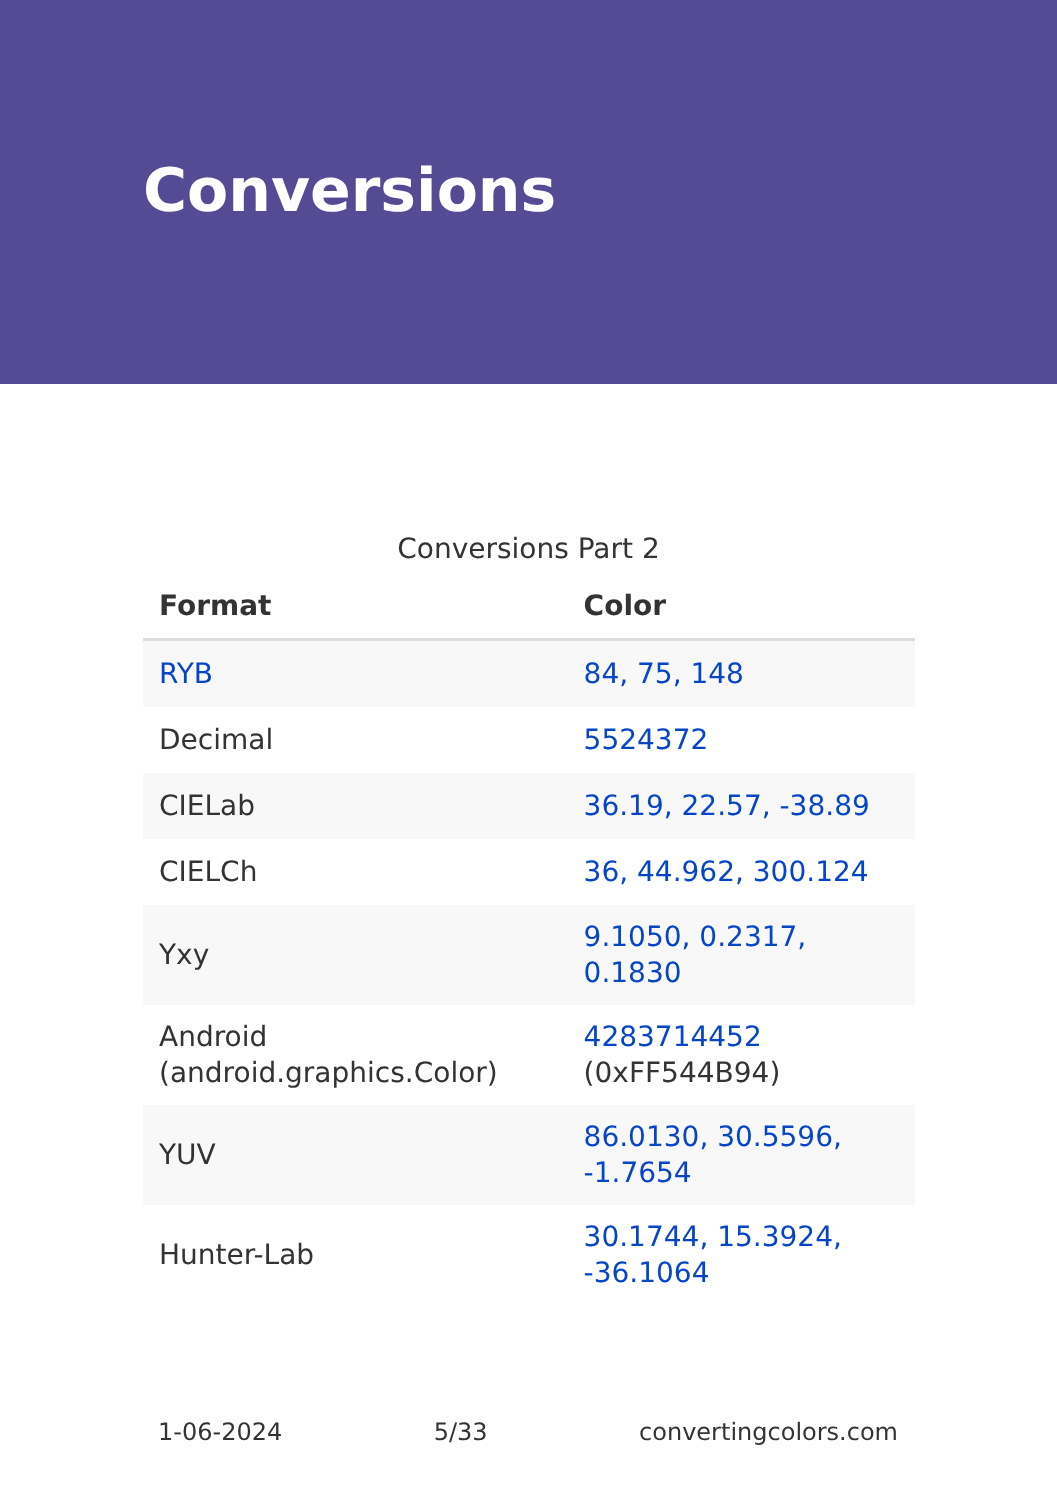Conversions
Conversions Part 2
| Format | Color |
| --- | --- |
| RYB | 84, 75, 148 |
| Decimal | 5524372 |
| CIELab | 36.19, 22.57, -38.89 |
| CIELCh | 36, 44.962, 300.124 |
| Yxy | 9.1050, 0.2317, 0.1830 |
| Android (android.graphics.Color) | 4283714452 (0xFF544B94) |
| YUV | 86.0130, 30.5596, -1.7654 |
| Hunter-Lab | 30.1744, 15.3924, -36.1064 |
1-06-2024 5/33 convertingcolors.com